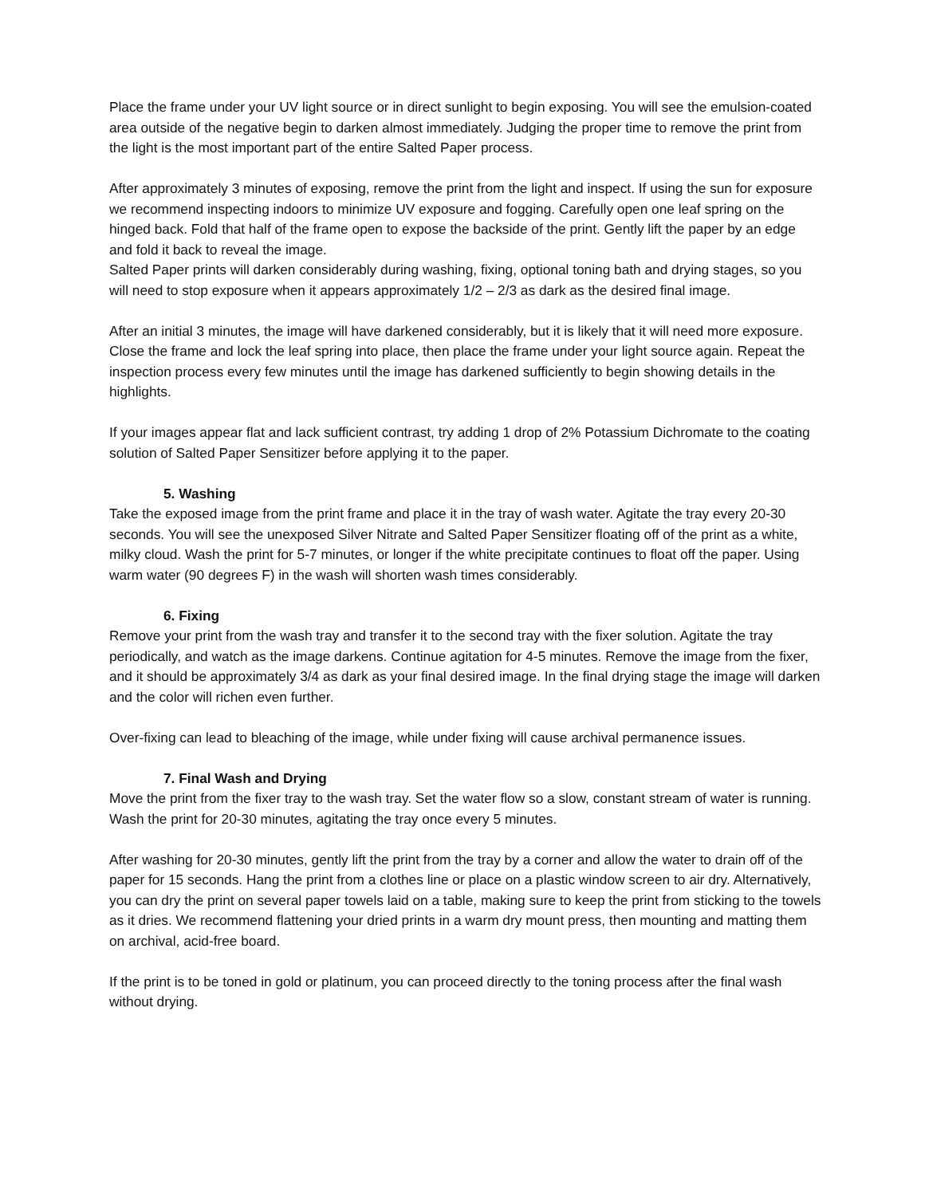Place the frame under your UV light source or in direct sunlight to begin exposing. You will see the emulsion-coated area outside of the negative begin to darken almost immediately. Judging the proper time to remove the print from the light is the most important part of the entire Salted Paper process.
After approximately 3 minutes of exposing, remove the print from the light and inspect. If using the sun for exposure we recommend inspecting indoors to minimize UV exposure and fogging. Carefully open one leaf spring on the hinged back. Fold that half of the frame open to expose the backside of the print. Gently lift the paper by an edge and fold it back to reveal the image.
Salted Paper prints will darken considerably during washing, fixing, optional toning bath and drying stages, so you will need to stop exposure when it appears approximately 1/2 – 2/3 as dark as the desired final image.
After an initial 3 minutes, the image will have darkened considerably, but it is likely that it will need more exposure. Close the frame and lock the leaf spring into place, then place the frame under your light source again. Repeat the inspection process every few minutes until the image has darkened sufficiently to begin showing details in the highlights.
If your images appear flat and lack sufficient contrast, try adding 1 drop of 2% Potassium Dichromate to the coating solution of Salted Paper Sensitizer before applying it to the paper.
5. Washing
Take the exposed image from the print frame and place it in the tray of wash water. Agitate the tray every 20-30 seconds. You will see the unexposed Silver Nitrate and Salted Paper Sensitizer floating off of the print as a white, milky cloud. Wash the print for 5-7 minutes, or longer if the white precipitate continues to float off the paper. Using warm water (90 degrees F) in the wash will shorten wash times considerably.
6. Fixing
Remove your print from the wash tray and transfer it to the second tray with the fixer solution. Agitate the tray periodically, and watch as the image darkens. Continue agitation for 4-5 minutes. Remove the image from the fixer, and it should be approximately 3/4 as dark as your final desired image. In the final drying stage the image will darken and the color will richen even further.
Over-fixing can lead to bleaching of the image, while under fixing will cause archival permanence issues.
7. Final Wash and Drying
Move the print from the fixer tray to the wash tray. Set the water flow so a slow, constant stream of water is running. Wash the print for 20-30 minutes, agitating the tray once every 5 minutes.
After washing for 20-30 minutes, gently lift the print from the tray by a corner and allow the water to drain off of the paper for 15 seconds. Hang the print from a clothes line or place on a plastic window screen to air dry. Alternatively, you can dry the print on several paper towels laid on a table, making sure to keep the print from sticking to the towels as it dries. We recommend flattening your dried prints in a warm dry mount press, then mounting and matting them on archival, acid-free board.
If the print is to be toned in gold or platinum, you can proceed directly to the toning process after the final wash without drying.